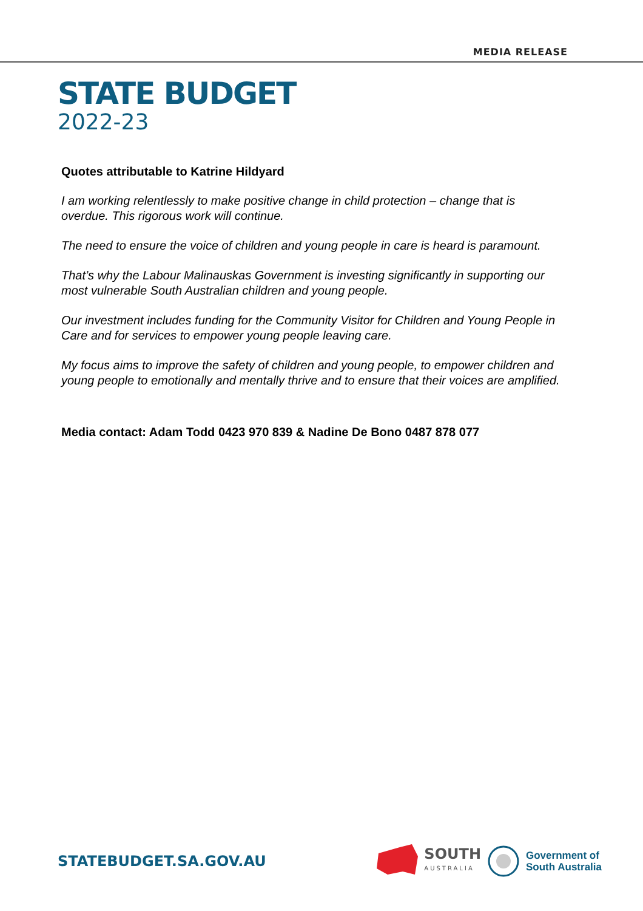MEDIA RELEASE
STATE BUDGET
2022-23
Quotes attributable to Katrine Hildyard
I am working relentlessly to make positive change in child protection – change that is overdue. This rigorous work will continue.
The need to ensure the voice of children and young people in care is heard is paramount.
That’s why the Labour Malinauskas Government is investing significantly in supporting our most vulnerable South Australian children and young people.
Our investment includes funding for the Community Visitor for Children and Young People in Care and for services to empower young people leaving care.
My focus aims to improve the safety of children and young people, to empower children and young people to emotionally and mentally thrive and to ensure that their voices are amplified.
Media contact: Adam Todd 0423 970 839 & Nadine De Bono 0487 878 077
STATEBUDGET.SA.GOV.AU
SOUTH
AUSTRALIA
Government of
South Australia